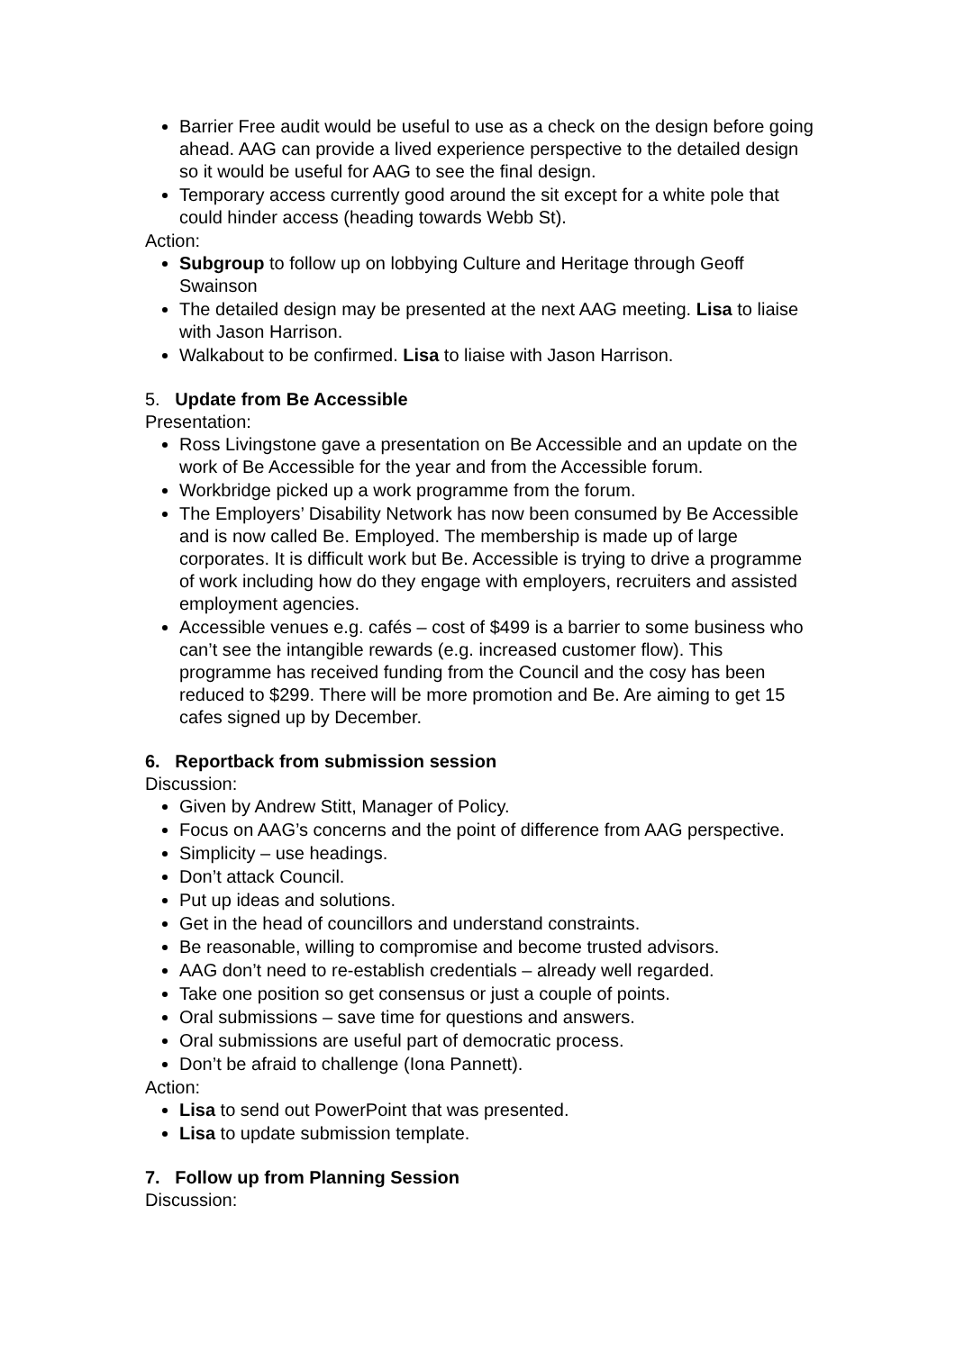Barrier Free audit would be useful to use as a check on the design before going ahead. AAG can provide a lived experience perspective to the detailed design so it would be useful for AAG to see the final design.
Temporary access currently good around the sit except for a white pole that could hinder access (heading towards Webb St).
Action:
Subgroup to follow up on lobbying Culture and Heritage through Geoff Swainson
The detailed design may be presented at the next AAG meeting. Lisa to liaise with Jason Harrison.
Walkabout to be confirmed. Lisa to liaise with Jason Harrison.
5. Update from Be Accessible
Presentation:
Ross Livingstone gave a presentation on Be Accessible and an update on the work of Be Accessible for the year and from the Accessible forum.
Workbridge picked up a work programme from the forum.
The Employers’ Disability Network has now been consumed by Be Accessible and is now called Be. Employed. The membership is made up of large corporates. It is difficult work but Be. Accessible is trying to drive a programme of work including how do they engage with employers, recruiters and assisted employment agencies.
Accessible venues e.g. cafés – cost of $499 is a barrier to some business who can’t see the intangible rewards (e.g. increased customer flow). This programme has received funding from the Council and the cosy has been reduced to $299. There will be more promotion and Be. Are aiming to get 15 cafes signed up by December.
6. Reportback from submission session
Discussion:
Given by Andrew Stitt, Manager of Policy.
Focus on AAG’s concerns and the point of difference from AAG perspective.
Simplicity – use headings.
Don’t attack Council.
Put up ideas and solutions.
Get in the head of councillors and understand constraints.
Be reasonable, willing to compromise and become trusted advisors.
AAG don’t need to re-establish credentials – already well regarded.
Take one position so get consensus or just a couple of points.
Oral submissions – save time for questions and answers.
Oral submissions are useful part of democratic process.
Don’t be afraid to challenge (Iona Pannett).
Action:
Lisa to send out PowerPoint that was presented.
Lisa to update submission template.
7. Follow up from Planning Session
Discussion: